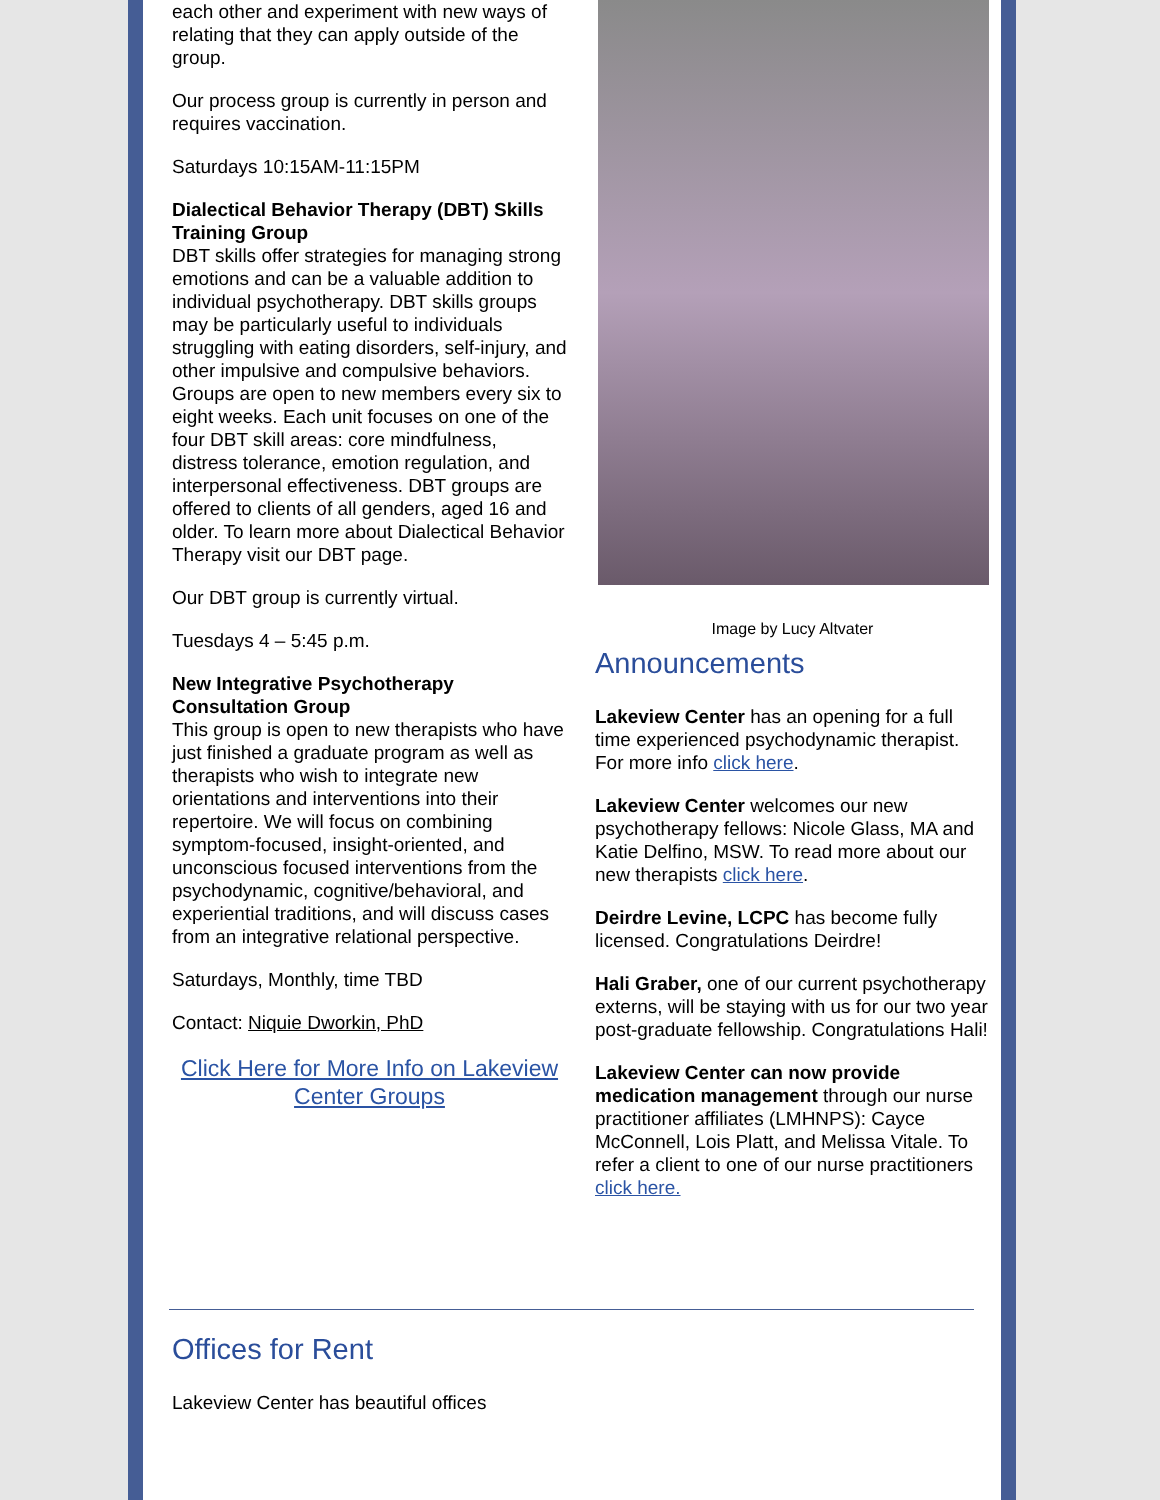each other and experiment with new ways of relating that they can apply outside of the group.
Our process group is currently in person and requires vaccination.
Saturdays 10:15AM-11:15PM
Dialectical Behavior Therapy (DBT) Skills Training Group
DBT skills offer strategies for managing strong emotions and can be a valuable addition to individual psychotherapy. DBT skills groups may be particularly useful to individuals struggling with eating disorders, self-injury, and other impulsive and compulsive behaviors. Groups are open to new members every six to eight weeks. Each unit focuses on one of the four DBT skill areas: core mindfulness, distress tolerance, emotion regulation, and interpersonal effectiveness. DBT groups are offered to clients of all genders, aged 16 and older. To learn more about Dialectical Behavior Therapy visit our DBT page.
Our DBT group is currently virtual.
Tuesdays 4 – 5:45 p.m.
New Integrative Psychotherapy Consultation Group
This group is open to new therapists who have just finished a graduate program as well as therapists who wish to integrate new orientations and interventions into their repertoire. We will focus on combining symptom-focused, insight-oriented, and unconscious focused interventions from the psychodynamic, cognitive/behavioral, and experiential traditions, and will discuss cases from an integrative relational perspective.
Saturdays, Monthly, time TBD
Contact: Niquie Dworkin, PhD
Click Here for More Info on Lakeview Center Groups
Image by Lucy Altvater
Announcements
Lakeview Center has an opening for a full time experienced psychodynamic therapist. For more info click here.
Lakeview Center welcomes our new psychotherapy fellows: Nicole Glass, MA and Katie Delfino, MSW. To read more about our new therapists click here.
Deirdre Levine, LCPC has become fully licensed. Congratulations Deirdre!
Hali Graber, one of our current psychotherapy externs, will be staying with us for our two year post-graduate fellowship. Congratulations Hali!
Lakeview Center can now provide medication management through our nurse practitioner affiliates (LMHNPS): Cayce McConnell, Lois Platt, and Melissa Vitale. To refer a client to one of our nurse practitioners click here.
Offices for Rent
Lakeview Center has beautiful offices